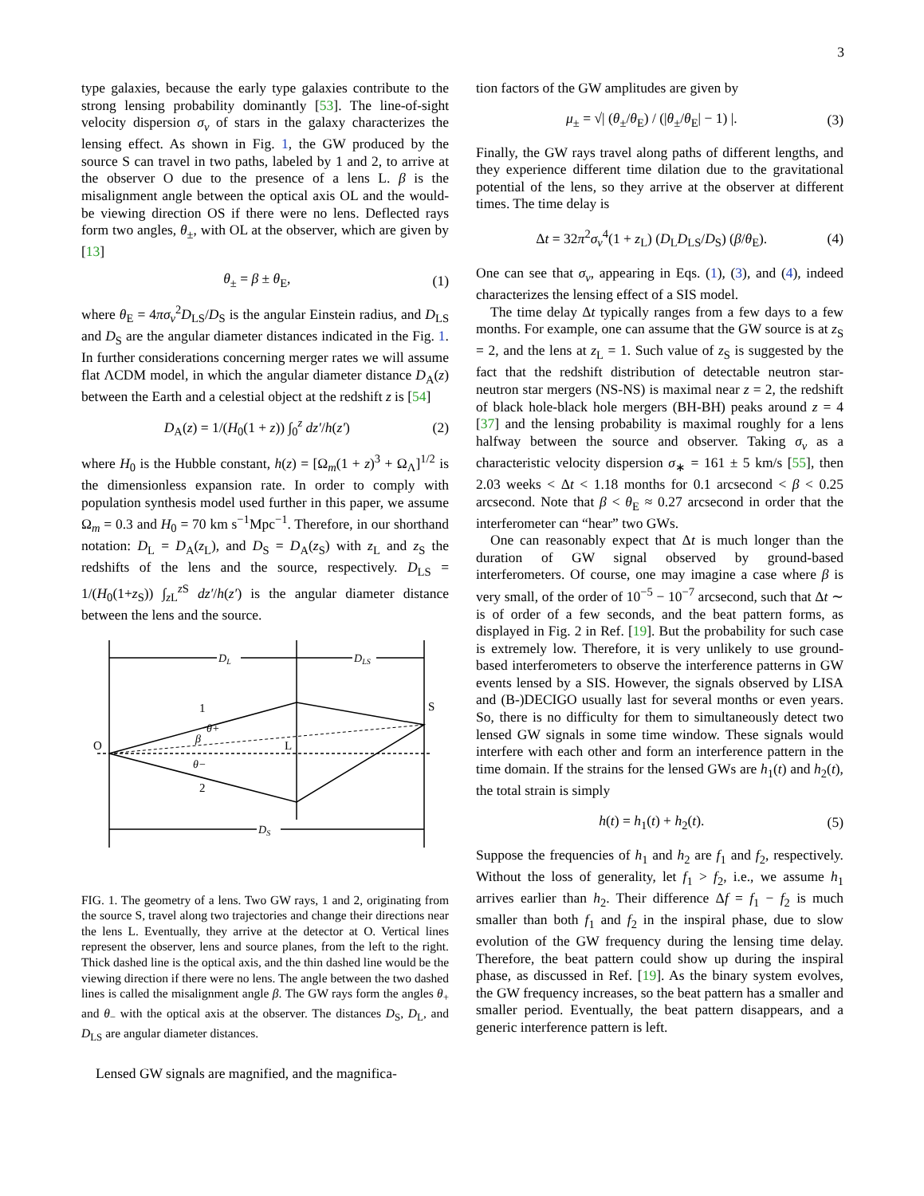3
type galaxies, because the early type galaxies contribute to the strong lensing probability dominantly [53]. The line-of-sight velocity dispersion σ<sub>v</sub> of stars in the galaxy characterizes the lensing effect. As shown in Fig. 1, the GW produced by the source S can travel in two paths, labeled by 1 and 2, to arrive at the observer O due to the presence of a lens L. β is the misalignment angle between the optical axis OL and the would-be viewing direction OS if there were no lens. Deflected rays form two angles, θ<sub>±</sub>, with OL at the observer, which are given by [13]
θ<sub>±</sub> = β ± θ<sub>E</sub>, (1)
where θ<sub>E</sub> = 4πσ<sub>v</sub><sup>2</sup>D<sub>LS</sub>/D<sub>S</sub> is the angular Einstein radius, and D<sub>LS</sub> and D<sub>S</sub> are the angular diameter distances indicated in the Fig. 1. In further considerations concerning merger rates we will assume flat ΛCDM model, in which the angular diameter distance D<sub>A</sub>(z) between the Earth and a celestial object at the redshift z is [54]
D<sub>A</sub>(z) = 1/(H<sub>0</sub>(1 + z)) ∫<sub>0</sub><sup>z</sup> dz′/h(z′) (2)
where H<sub>0</sub> is the Hubble constant, h(z) = [Ω<sub>m</sub>(1 + z)<sup>3</sup> + Ω<sub>Λ</sub>]<sup>1/2</sup> is the dimensionless expansion rate. In order to comply with population synthesis model used further in this paper, we assume Ω<sub>m</sub> = 0.3 and H<sub>0</sub> = 70 km s<sup>−1</sup>Mpc<sup>−1</sup>. Therefore, in our shorthand notation: D<sub>L</sub> = D<sub>A</sub>(z<sub>L</sub>), and D<sub>S</sub> = D<sub>A</sub>(z<sub>S</sub>) with z<sub>L</sub> and z<sub>S</sub> the redshifts of the lens and the source, respectively. D<sub>LS</sub> = 1/(H<sub>0</sub>(1+z<sub>S</sub>)) ∫<sub>z L</sub><sup>z S</sup> dz′/h(z′) is the angular diameter distance between the lens and the source.
DL
DLS
DS
θ+
β
θ−
O
L
S
1
2
FIG. 1. The geometry of a lens. Two GW rays, 1 and 2, originating from the source S, travel along two trajectories and change their directions near the lens L. Eventually, they arrive at the detector at O. Vertical lines represent the observer, lens and source planes, from the left to the right. Thick dashed line is the optical axis, and the thin dashed line would be the viewing direction if there were no lens. The angle between the two dashed lines is called the misalignment angle β. The GW rays form the angles θ<sub>+</sub> and θ<sub>−</sub> with the optical axis at the observer. The distances D<sub>S</sub>, D<sub>L</sub>, and D<sub>LS</sub> are angular diameter distances.
Lensed GW signals are magnified, and the magnifica-
tion factors of the GW amplitudes are given by
μ<sub>±</sub> = √| (θ<sub>±</sub>/θ<sub>E</sub>) / (|θ<sub>±</sub>/θ<sub>E</sub>| − 1) |. (3)
Finally, the GW rays travel along paths of different lengths, and they experience different time dilation due to the gravitational potential of the lens, so they arrive at the observer at different times. The time delay is
Δt = 32π<sup>2</sup>σ<sub>v</sub><sup>4</sup>(1 + z<sub>L</sub>) (D<sub>L</sub>D<sub>LS</sub>/D<sub>S</sub>) (β/θ<sub>E</sub>). (4)
One can see that σ<sub>v</sub>, appearing in Eqs. (1), (3), and (4), indeed characterizes the lensing effect of a SIS model.
The time delay Δt typically ranges from a few days to a few months. For example, one can assume that the GW source is at z<sub>S</sub> = 2, and the lens at z<sub>L</sub> = 1. Such value of z<sub>S</sub> is suggested by the fact that the redshift distribution of detectable neutron star-neutron star mergers (NS-NS) is maximal near z = 2, the redshift of black hole-black hole mergers (BH-BH) peaks around z = 4 [37] and the lensing probability is maximal roughly for a lens halfway between the source and observer. Taking σ<sub>v</sub> as a characteristic velocity dispersion σ<sub>∗</sub> = 161 ± 5 km/s [55], then 2.03 weeks < Δt < 1.18 months for 0.1 arcsecond < β < 0.25 arcsecond. Note that β < θ<sub>E</sub> ≈ 0.27 arcsecond in order that the interferometer can “hear” two GWs.
One can reasonably expect that Δt is much longer than the duration of GW signal observed by ground-based interferometers. Of course, one may imagine a case where β is very small, of the order of 10<sup>−5</sup> − 10<sup>−7</sup> arcsecond, such that Δt ∼ is of order of a few seconds, and the beat pattern forms, as displayed in Fig. 2 in Ref. [19]. But the probability for such case is extremely low. Therefore, it is very unlikely to use ground-based interferometers to observe the interference patterns in GW events lensed by a SIS. However, the signals observed by LISA and (B-)DECIGO usually last for several months or even years. So, there is no difficulty for them to simultaneously detect two lensed GW signals in some time window. These signals would interfere with each other and form an interference pattern in the time domain. If the strains for the lensed GWs are h<sub>1</sub>(t) and h<sub>2</sub>(t), the total strain is simply
h(t) = h<sub>1</sub>(t) + h<sub>2</sub>(t). (5)
Suppose the frequencies of h<sub>1</sub> and h<sub>2</sub> are f<sub>1</sub> and f<sub>2</sub>, respectively. Without the loss of generality, let f<sub>1</sub> > f<sub>2</sub>, i.e., we assume h<sub>1</sub> arrives earlier than h<sub>2</sub>. Their difference Δf = f<sub>1</sub> − f<sub>2</sub> is much smaller than both f<sub>1</sub> and f<sub>2</sub> in the inspiral phase, due to slow evolution of the GW frequency during the lensing time delay. Therefore, the beat pattern could show up during the inspiral phase, as discussed in Ref. [19]. As the binary system evolves, the GW frequency increases, so the beat pattern has a smaller and smaller period. Eventually, the beat pattern disappears, and a generic interference pattern is left.